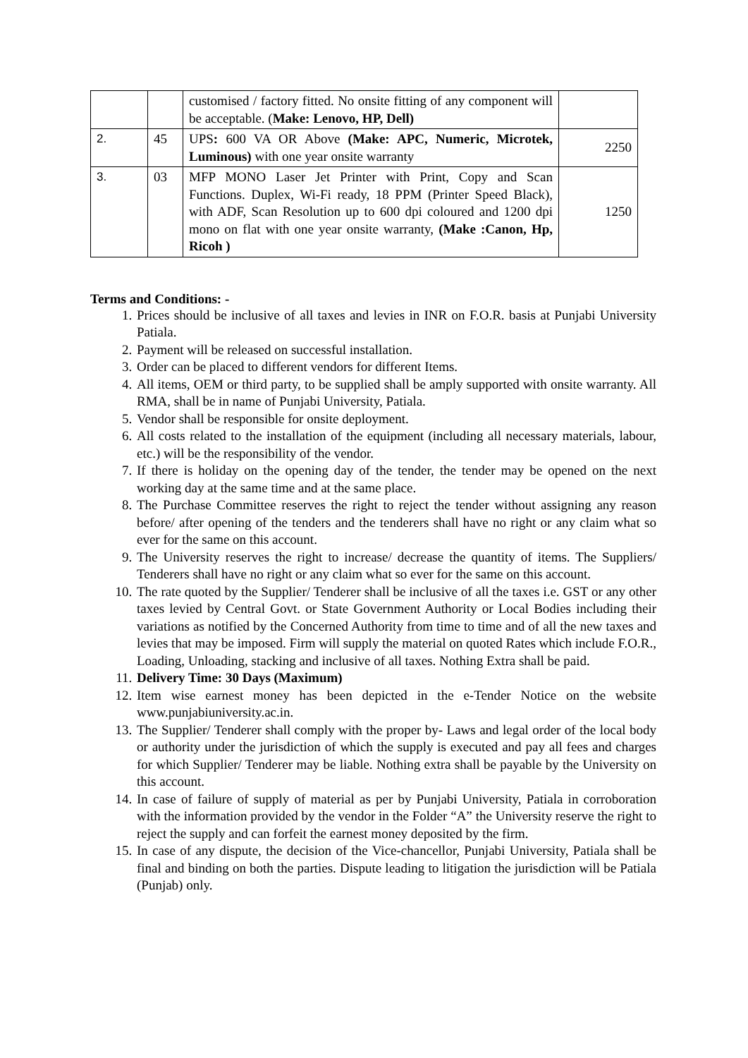| | | customised / factory fitted. No onsite fitting of any component will be acceptable. ( Make: Lenovo, HP, Dell) | |
| 2. | 45 | UPS : 600 VA OR Above (Make: APC, Numeric, Microtek, Luminous) with one year onsite warranty | 2250 |
| 3. | 03 | MFP MONO Laser Jet Printer with Print, Copy and Scan Functions. Duplex, Wi-Fi ready, 18 PPM (Printer Speed Black), with ADF, Scan Resolution up to 600 dpi coloured and 1200 dpi mono on flat with one year onsite warranty, (Make :Canon, Hp, Ricoh ) | 1250 |
Terms and Conditions: -
1. Prices should be inclusive of all taxes and levies in INR on F.O.R. basis at Punjabi University Patiala.
2. Payment will be released on successful installation.
3. Order can be placed to different vendors for different Items.
4. All items, OEM or third party, to be supplied shall be amply supported with onsite warranty. All RMA, shall be in name of Punjabi University, Patiala.
5. Vendor shall be responsible for onsite deployment.
6. All costs related to the installation of the equipment (including all necessary materials, labour, etc.) will be the responsibility of the vendor.
7. If there is holiday on the opening day of the tender, the tender may be opened on the next working day at the same time and at the same place.
8. The Purchase Committee reserves the right to reject the tender without assigning any reason before/ after opening of the tenders and the tenderers shall have no right or any claim what so ever for the same on this account.
9. The University reserves the right to increase/ decrease the quantity of items. The Suppliers/ Tenderers shall have no right or any claim what so ever for the same on this account.
10. The rate quoted by the Supplier/ Tenderer shall be inclusive of all the taxes i.e. GST or any other taxes levied by Central Govt. or State Government Authority or Local Bodies including their variations as notified by the Concerned Authority from time to time and of all the new taxes and levies that may be imposed. Firm will supply the material on quoted Rates which include F.O.R., Loading, Unloading, stacking and inclusive of all taxes. Nothing Extra shall be paid.
11. Delivery Time: 30 Days (Maximum)
12. Item wise earnest money has been depicted in the e-Tender Notice on the website www.punjabiuniversity.ac.in.
13. The Supplier/ Tenderer shall comply with the proper by- Laws and legal order of the local body or authority under the jurisdiction of which the supply is executed and pay all fees and charges for which Supplier/ Tenderer may be liable. Nothing extra shall be payable by the University on this account.
14. In case of failure of supply of material as per by Punjabi University, Patiala in corroboration with the information provided by the vendor in the Folder “A” the University reserve the right to reject the supply and can forfeit the earnest money deposited by the firm.
15. In case of any dispute, the decision of the Vice-chancellor, Punjabi University, Patiala shall be final and binding on both the parties. Dispute leading to litigation the jurisdiction will be Patiala (Punjab) only.